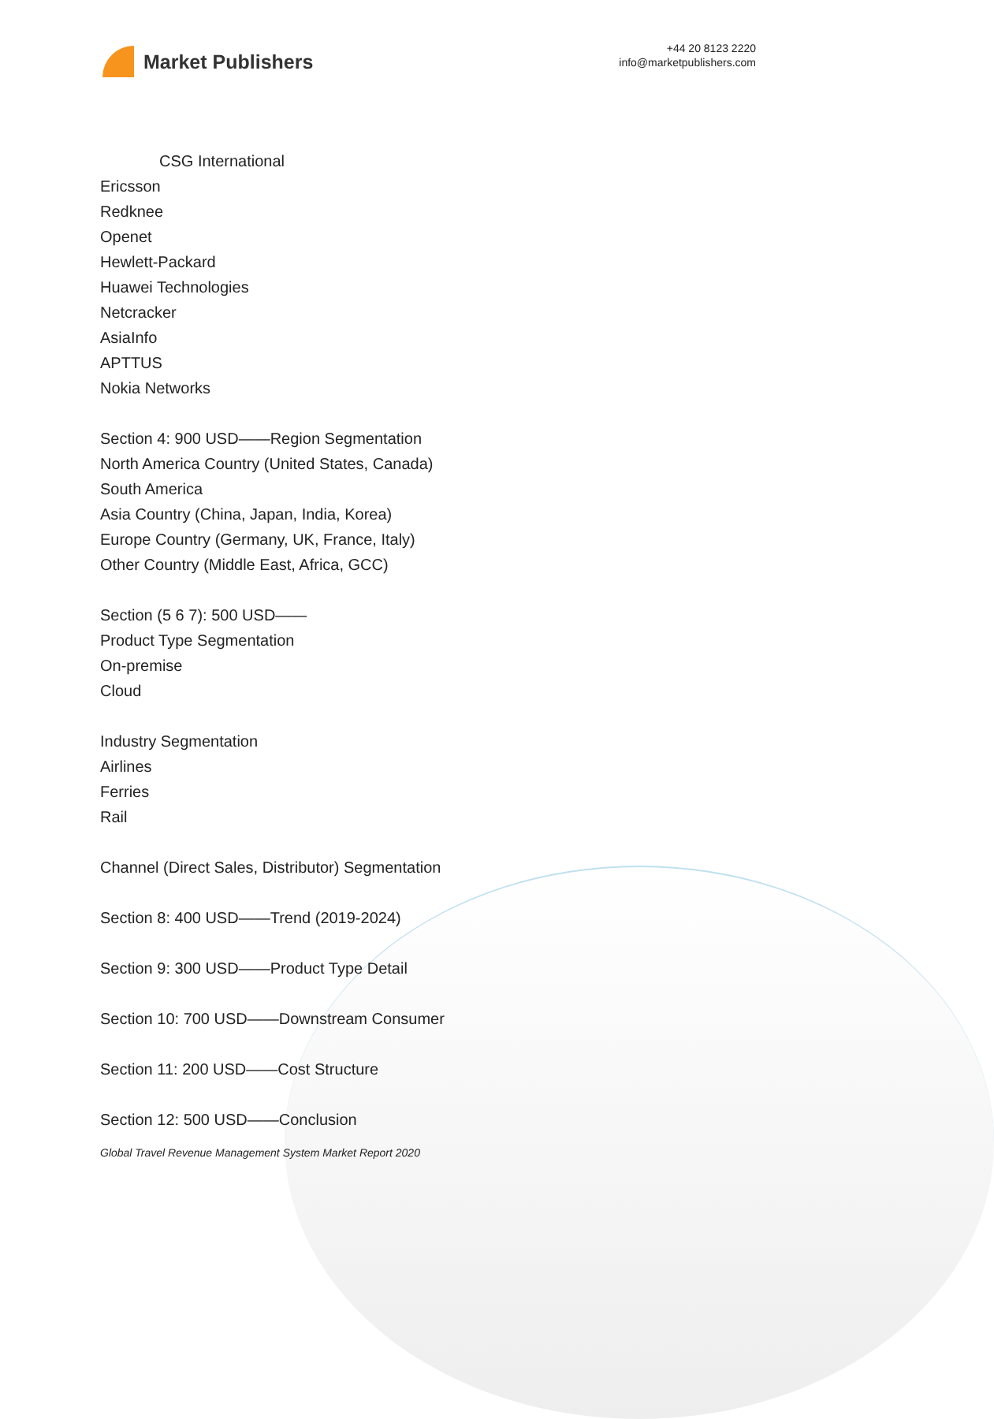Market Publishers
+44 20 8123 2220
info@marketpublishers.com
CSG International
Ericsson
Redknee
Openet
Hewlett-Packard
Huawei Technologies
Netcracker
AsiaInfo
APTTUS
Nokia Networks
Section 4: 900 USD——Region Segmentation
North America Country (United States, Canada)
South America
Asia Country (China, Japan, India, Korea)
Europe Country (Germany, UK, France, Italy)
Other Country (Middle East, Africa, GCC)
Section (5 6 7): 500 USD——
Product Type Segmentation
On-premise
Cloud
Industry Segmentation
Airlines
Ferries
Rail
Channel (Direct Sales, Distributor) Segmentation
Section 8: 400 USD——Trend (2019-2024)
Section 9: 300 USD——Product Type Detail
Section 10: 700 USD——Downstream Consumer
Section 11: 200 USD——Cost Structure
Section 12: 500 USD——Conclusion
Global Travel Revenue Management System Market Report 2020